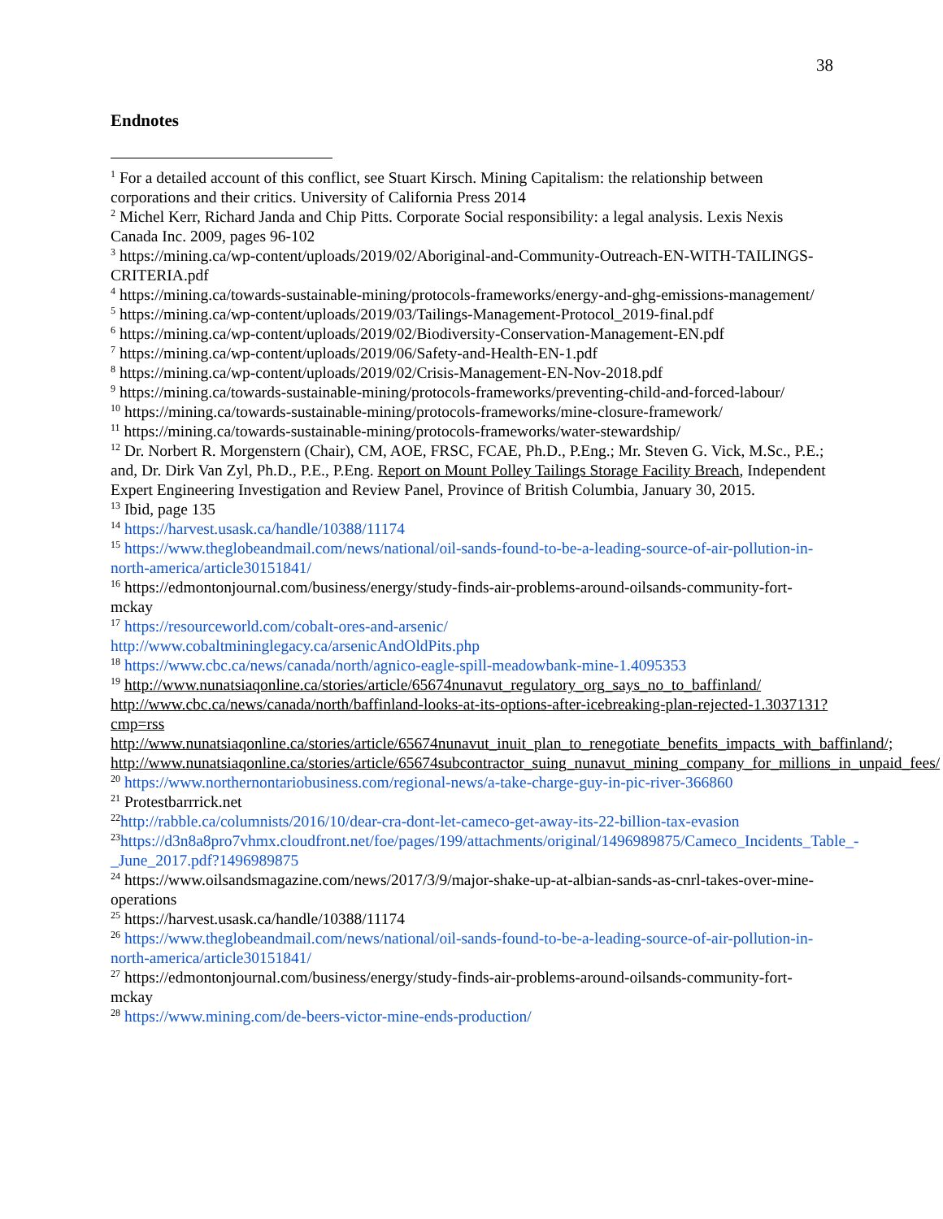38
Endnotes
<sup>1</sup> For a detailed account of this conflict, see Stuart Kirsch. Mining Capitalism: the relationship between corporations and their critics. University of California Press 2014
<sup>2</sup> Michel Kerr, Richard Janda and Chip Pitts. Corporate Social responsibility: a legal analysis. Lexis Nexis Canada Inc. 2009, pages 96-102
<sup>3</sup> https://mining.ca/wp-content/uploads/2019/02/Aboriginal-and-Community-Outreach-EN-WITH-TAILINGS-CRITERIA.pdf
<sup>4</sup> https://mining.ca/towards-sustainable-mining/protocols-frameworks/energy-and-ghg-emissions-management/
<sup>5</sup> https://mining.ca/wp-content/uploads/2019/03/Tailings-Management-Protocol_2019-final.pdf
<sup>6</sup> https://mining.ca/wp-content/uploads/2019/02/Biodiversity-Conservation-Management-EN.pdf
<sup>7</sup> https://mining.ca/wp-content/uploads/2019/06/Safety-and-Health-EN-1.pdf
<sup>8</sup> https://mining.ca/wp-content/uploads/2019/02/Crisis-Management-EN-Nov-2018.pdf
<sup>9</sup> https://mining.ca/towards-sustainable-mining/protocols-frameworks/preventing-child-and-forced-labour/
<sup>10</sup> https://mining.ca/towards-sustainable-mining/protocols-frameworks/mine-closure-framework/
<sup>11</sup> https://mining.ca/towards-sustainable-mining/protocols-frameworks/water-stewardship/
<sup>12</sup> Dr. Norbert R. Morgenstern (Chair), CM, AOE, FRSC, FCAE, Ph.D., P.Eng.; Mr. Steven G. Vick, M.Sc., P.E.; and, Dr. Dirk Van Zyl, Ph.D., P.E., P.Eng. Report on Mount Polley Tailings Storage Facility Breach, Independent Expert Engineering Investigation and Review Panel, Province of British Columbia, January 30, 2015.
<sup>13</sup> Ibid, page 135
<sup>14</sup> https://harvest.usask.ca/handle/10388/11174
<sup>15</sup> https://www.theglobeandmail.com/news/national/oil-sands-found-to-be-a-leading-source-of-air-pollution-in-north-america/article30151841/
<sup>16</sup> https://edmontonjournal.com/business/energy/study-finds-air-problems-around-oilsands-community-fort-mckay
<sup>17</sup> https://resourceworld.com/cobalt-ores-and-arsenic/
http://www.cobaltmininglegacy.ca/arsenicAndOldPits.php
<sup>18</sup> https://www.cbc.ca/news/canada/north/agnico-eagle-spill-meadowbank-mine-1.4095353
<sup>19</sup> http://www.nunatsiaqonline.ca/stories/article/65674nunavut_regulatory_org_says_no_to_baffinland/
http://www.cbc.ca/news/canada/north/baffinland-looks-at-its-options-after-icebreaking-plan-rejected-1.3037131?cmp=rss
http://www.nunatsiaqonline.ca/stories/article/65674nunavut_inuit_plan_to_renegotiate_benefits_impacts_with_baffinland/;
http://www.nunatsiaqonline.ca/stories/article/65674subcontractor_suing_nunavut_mining_company_for_millions_in_unpaid_fees/
<sup>20</sup> https://www.northernontariobusiness.com/regional-news/a-take-charge-guy-in-pic-river-366860
<sup>21</sup> Protestbarrrick.net
<sup>22</sup> http://rabble.ca/columnists/2016/10/dear-cra-dont-let-cameco-get-away-its-22-billion-tax-evasion
<sup>23</sup> https://d3n8a8pro7vhmx.cloudfront.net/foe/pages/199/attachments/original/1496989875/Cameco_Incidents_Table_-_June_2017.pdf?1496989875
<sup>24</sup> https://www.oilsandsmagazine.com/news/2017/3/9/major-shake-up-at-albian-sands-as-cnrl-takes-over-mine-operations
<sup>25</sup> https://harvest.usask.ca/handle/10388/11174
<sup>26</sup> https://www.theglobeandmail.com/news/national/oil-sands-found-to-be-a-leading-source-of-air-pollution-in-north-america/article30151841/
<sup>27</sup> https://edmontonjournal.com/business/energy/study-finds-air-problems-around-oilsands-community-fort-mckay
<sup>28</sup> https://www.mining.com/de-beers-victor-mine-ends-production/